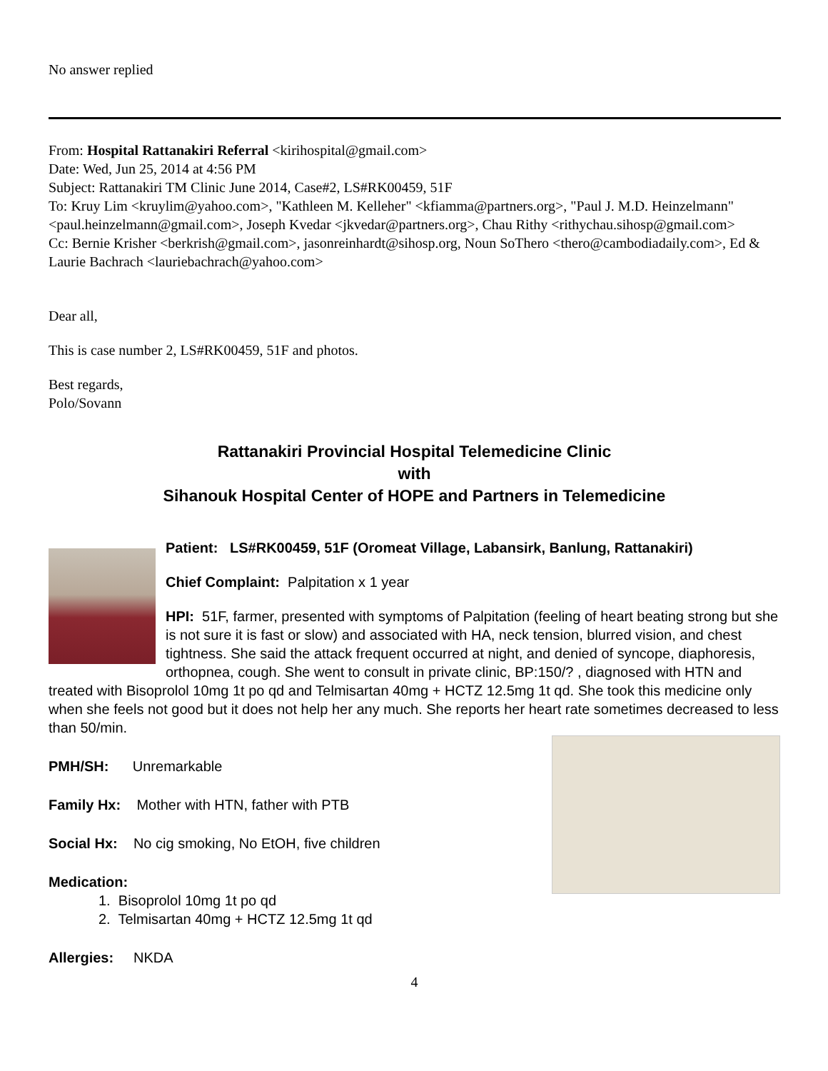No answer replied
From: Hospital Rattanakiri Referral <kirihospital@gmail.com>
Date: Wed, Jun 25, 2014 at 4:56 PM
Subject: Rattanakiri TM Clinic June 2014, Case#2, LS#RK00459, 51F
To: Kruy Lim <kruylim@yahoo.com>, "Kathleen M. Kelleher" <kfiamma@partners.org>, "Paul J. M.D. Heinzelmann" <paul.heinzelmann@gmail.com>, Joseph Kvedar <jkvedar@partners.org>, Chau Rithy <rithychau.sihosp@gmail.com>
Cc: Bernie Krisher <berkrish@gmail.com>, jasonreinhardt@sihosp.org, Noun SoThero <thero@cambodiadaily.com>, Ed & Laurie Bachrach <lauriebachrach@yahoo.com>
Dear all,
This is case number 2, LS#RK00459, 51F and photos.
Best regards,
Polo/Sovann
Rattanakiri Provincial Hospital Telemedicine Clinic
with
Sihanouk Hospital Center of HOPE and Partners in Telemedicine
Patient: LS#RK00459, 51F (Oromeat Village, Labansirk, Banlung, Rattanakiri)
Chief Complaint: Palpitation x 1 year
HPI: 51F, farmer, presented with symptoms of Palpitation (feeling of heart beating strong but she is not sure it is fast or slow) and associated with HA, neck tension, blurred vision, and chest tightness. She said the attack frequent occurred at night, and denied of syncope, diaphoresis, orthopnea, cough. She went to consult in private clinic, BP:150/? , diagnosed with HTN and treated with Bisoprolol 10mg 1t po qd and Telmisartan 40mg + HCTZ 12.5mg 1t qd. She took this medicine only when she feels not good but it does not help her any much. She reports her heart rate sometimes decreased to less than 50/min.
PMH/SH: Unremarkable
Family Hx: Mother with HTN, father with PTB
Social Hx: No cig smoking, No EtOH, five children
Medication:
1. Bisoprolol 10mg 1t po qd
2. Telmisartan 40mg + HCTZ 12.5mg 1t qd
Allergies: NKDA
4